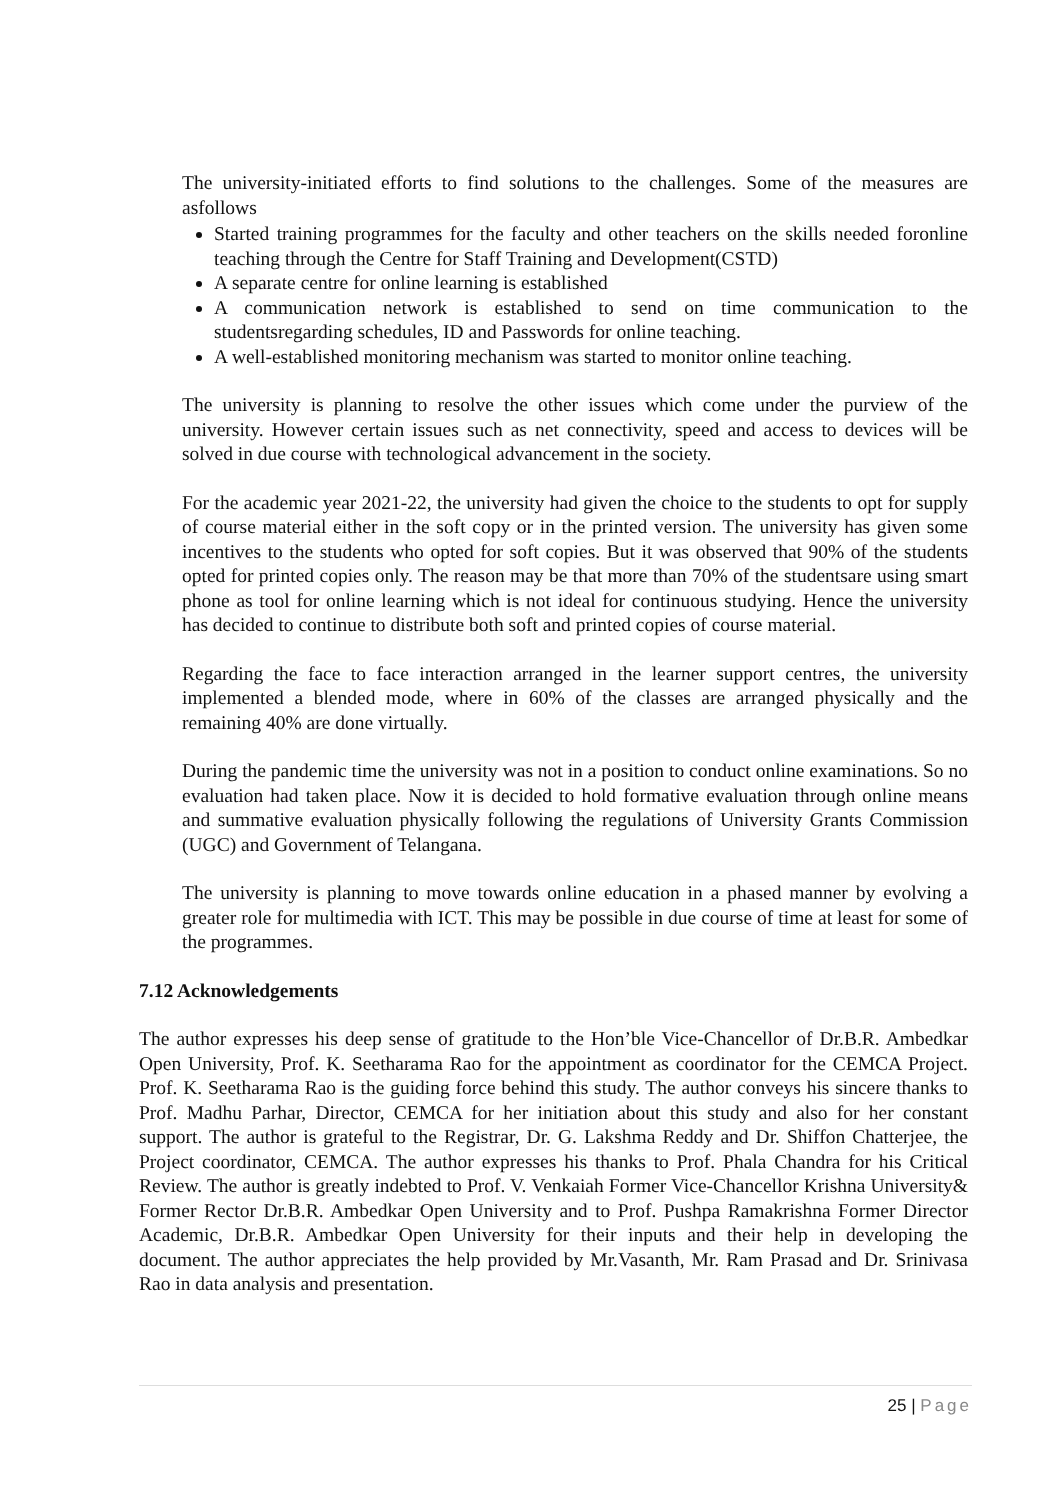The university-initiated efforts to find solutions to the challenges. Some of the measures are asfollows
Started training programmes for the faculty and other teachers on the skills needed foronline teaching through the Centre for Staff Training and Development(CSTD)
A separate centre for online learning is established
A communication network is established to send on time communication to the studentsregarding schedules, ID and Passwords for online teaching.
A well-established monitoring mechanism was started to monitor online teaching.
The university is planning to resolve the other issues which come under the purview of the university. However certain issues such as net connectivity, speed and access to devices will be solved in due course with technological advancement in the society.
For the academic year 2021-22, the university had given the choice to the students to opt for supply of course material either in the soft copy or in the printed version. The university has given some incentives to the students who opted for soft copies. But it was observed that 90% of the students opted for printed copies only. The reason may be that more than 70% of the studentsare using smart phone as tool for online learning which is not ideal for continuous studying. Hence the university has decided to continue to distribute both soft and printed copies of course material.
Regarding the face to face interaction arranged in the learner support centres, the university implemented a blended mode, where in 60% of the classes are arranged physically and the remaining 40% are done virtually.
During the pandemic time the university was not in a position to conduct online examinations. So no evaluation had taken place. Now it is decided to hold formative evaluation through online means and summative evaluation physically following the regulations of University Grants Commission (UGC) and Government of Telangana.
The university is planning to move towards online education in a phased manner by evolving a greater role for multimedia with ICT. This may be possible in due course of time at least for some of the programmes.
7.12 Acknowledgements
The author expresses his deep sense of gratitude to the Hon’ble Vice-Chancellor of Dr.B.R. Ambedkar Open University, Prof. K. Seetharama Rao for the appointment as coordinator for the CEMCA Project. Prof. K. Seetharama Rao is the guiding force behind this study. The author conveys his sincere thanks to Prof. Madhu Parhar, Director, CEMCA for her initiation about this study and also for her constant support. The author is grateful to the Registrar, Dr. G. Lakshma Reddy and Dr. Shiffon Chatterjee, the Project coordinator, CEMCA. The author expresses his thanks to Prof. Phala Chandra for his Critical Review. The author is greatly indebted to Prof. V. Venkaiah Former Vice-Chancellor Krishna University& Former Rector Dr.B.R. Ambedkar Open University and to Prof. Pushpa Ramakrishna Former Director Academic, Dr.B.R. Ambedkar Open University for their inputs and their help in developing the document. The author appreciates the help provided by Mr.Vasanth, Mr. Ram Prasad and Dr. Srinivasa Rao in data analysis and presentation.
25 | Page